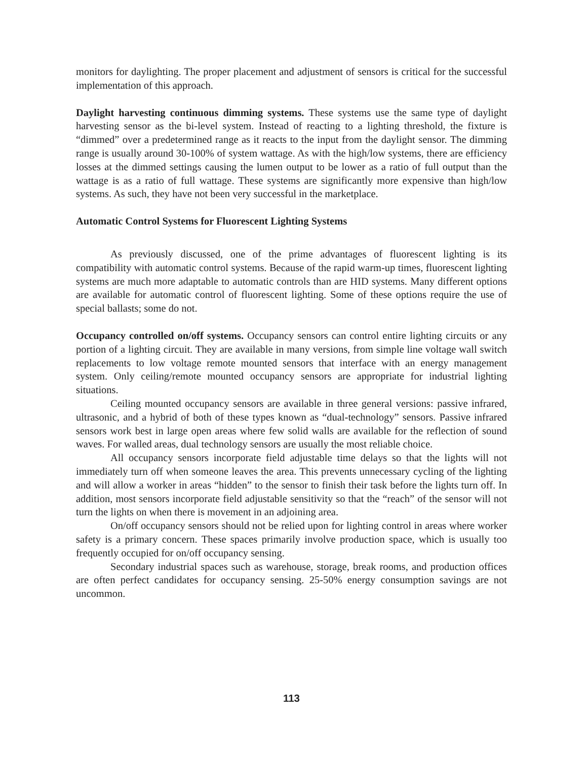monitors for daylighting. The proper placement and adjustment of sensors is critical for the successful implementation of this approach.
Daylight harvesting continuous dimming systems. These systems use the same type of daylight harvesting sensor as the bi-level system. Instead of reacting to a lighting threshold, the fixture is “dimmed” over a predetermined range as it reacts to the input from the daylight sensor. The dimming range is usually around 30-100% of system wattage. As with the high/low systems, there are efficiency losses at the dimmed settings causing the lumen output to be lower as a ratio of full output than the wattage is as a ratio of full wattage. These systems are significantly more expensive than high/low systems. As such, they have not been very successful in the marketplace.
Automatic Control Systems for Fluorescent Lighting Systems
As previously discussed, one of the prime advantages of fluorescent lighting is its compatibility with automatic control systems. Because of the rapid warm-up times, fluorescent lighting systems are much more adaptable to automatic controls than are HID systems. Many different options are available for automatic control of fluorescent lighting. Some of these options require the use of special ballasts; some do not.
Occupancy controlled on/off systems. Occupancy sensors can control entire lighting circuits or any portion of a lighting circuit. They are available in many versions, from simple line voltage wall switch replacements to low voltage remote mounted sensors that interface with an energy management system. Only ceiling/remote mounted occupancy sensors are appropriate for industrial lighting situations.
Ceiling mounted occupancy sensors are available in three general versions: passive infrared, ultrasonic, and a hybrid of both of these types known as “dual-technology” sensors. Passive infrared sensors work best in large open areas where few solid walls are available for the reflection of sound waves. For walled areas, dual technology sensors are usually the most reliable choice.
All occupancy sensors incorporate field adjustable time delays so that the lights will not immediately turn off when someone leaves the area. This prevents unnecessary cycling of the lighting and will allow a worker in areas “hidden” to the sensor to finish their task before the lights turn off. In addition, most sensors incorporate field adjustable sensitivity so that the “reach” of the sensor will not turn the lights on when there is movement in an adjoining area.
On/off occupancy sensors should not be relied upon for lighting control in areas where worker safety is a primary concern. These spaces primarily involve production space, which is usually too frequently occupied for on/off occupancy sensing.
Secondary industrial spaces such as warehouse, storage, break rooms, and production offices are often perfect candidates for occupancy sensing. 25-50% energy consumption savings are not uncommon.
113